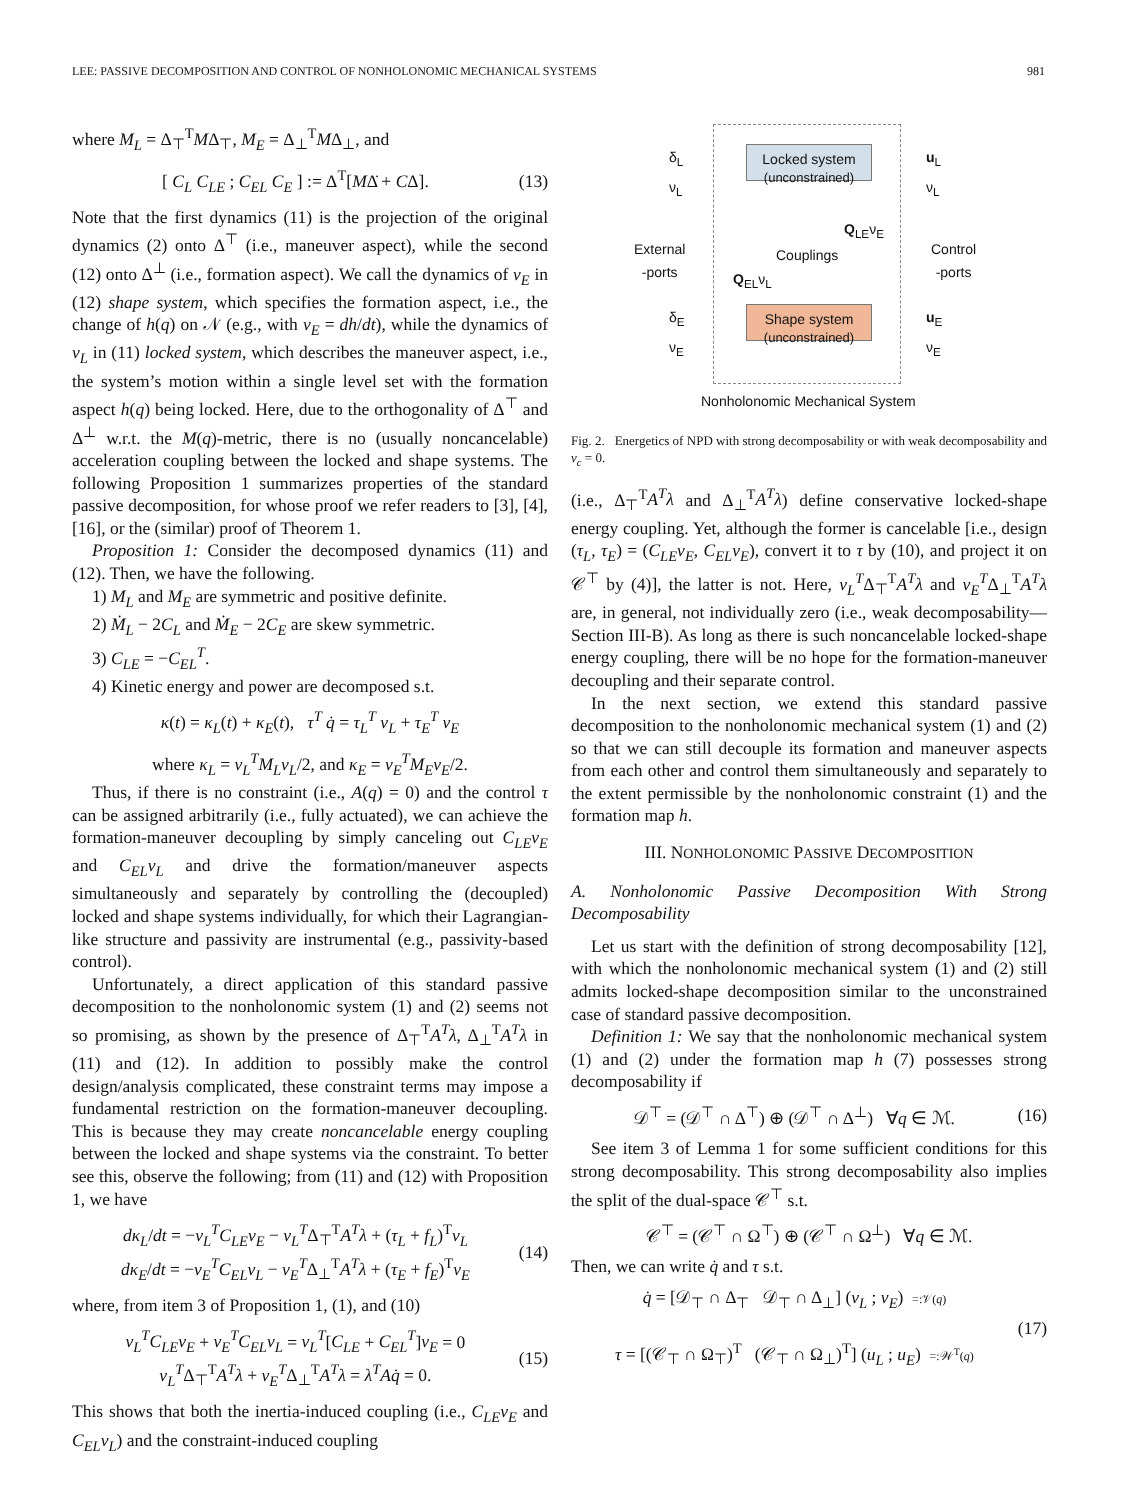LEE: PASSIVE DECOMPOSITION AND CONTROL OF NONHOLONOMIC MECHANICAL SYSTEMS 981
where M<sub>L</sub> = Δ<sub>⊤</sub><sup>T</sup>MΔ<sub>⊤</sub>, M<sub>E</sub> = Δ<sub>⊥</sub><sup>T</sup>MΔ<sub>⊥</sub>, and
[ C<sub>L</sub> C<sub>LE</sub> ; C<sub>EL</sub> C<sub>E</sub> ] := Δ<sup>T</sup>[MΔ̇ + CΔ]. (13)
Note that the first dynamics (11) is the projection of the original dynamics (2) onto Δ<sup>⊤</sup> (i.e., maneuver aspect), while the second (12) onto Δ<sup>⊥</sup> (i.e., formation aspect). We call the dynamics of v<sub>E</sub> in (12) shape system, which specifies the formation aspect, i.e., the change of h(q) on 𝒩 (e.g., with v<sub>E</sub> = dh/dt), while the dynamics of v<sub>L</sub> in (11) locked system, which describes the maneuver aspect, i.e., the system’s motion within a single level set with the formation aspect h(q) being locked. Here, due to the orthogonality of Δ<sup>⊤</sup> and Δ<sup>⊥</sup> w.r.t. the M(q)-metric, there is no (usually noncancelable) acceleration coupling between the locked and shape systems. The following Proposition 1 summarizes properties of the standard passive decomposition, for whose proof we refer readers to [3], [4], [16], or the (similar) proof of Theorem 1.
Proposition 1: Consider the decomposed dynamics (11) and (12). Then, we have the following.
1) M<sub>L</sub> and M<sub>E</sub> are symmetric and positive definite.
2) Ṁ<sub>L</sub> − 2C<sub>L</sub> and Ṁ<sub>E</sub> − 2C<sub>E</sub> are skew symmetric.
3) C<sub>LE</sub> = −C<sub>EL</sub><sup>T</sup>.
4) Kinetic energy and power are decomposed s.t.
κ(t) = κ<sub>L</sub>(t) + κ<sub>E</sub>(t), τ<sup>T</sup> q̇ = τ<sub>L</sub><sup>T</sup> v<sub>L</sub> + τ<sub>E</sub><sup>T</sup> v<sub>E</sub>
where κ<sub>L</sub> = v<sub>L</sub><sup>T</sup>M<sub>L</sub>v<sub>L</sub>/2, and κ<sub>E</sub> = v<sub>E</sub><sup>T</sup>M<sub>E</sub>v<sub>E</sub>/2.
Thus, if there is no constraint (i.e., A(q) = 0) and the control τ can be assigned arbitrarily (i.e., fully actuated), we can achieve the formation-maneuver decoupling by simply canceling out C<sub>LE</sub>v<sub>E</sub> and C<sub>EL</sub>v<sub>L</sub> and drive the formation/maneuver aspects simultaneously and separately by controlling the (decoupled) locked and shape systems individually, for which their Lagrangian-like structure and passivity are instrumental (e.g., passivity-based control).
Unfortunately, a direct application of this standard passive decomposition to the nonholonomic system (1) and (2) seems not so promising, as shown by the presence of Δ<sub>⊤</sub><sup>T</sup>A<sup>T</sup>λ, Δ<sub>⊥</sub><sup>T</sup>A<sup>T</sup>λ in (11) and (12). In addition to possibly make the control design/analysis complicated, these constraint terms may impose a fundamental restriction on the formation-maneuver decoupling. This is because they may create noncancelable energy coupling between the locked and shape systems via the constraint. To better see this, observe the following; from (11) and (12) with Proposition 1, we have
dκ<sub>L</sub>/dt = −v<sub>L</sub><sup>T</sup>C<sub>LE</sub>v<sub>E</sub> − v<sub>L</sub><sup>T</sup>Δ<sub>⊤</sub><sup>T</sup>A<sup>T</sup>λ + (τ<sub>L</sub> + f<sub>L</sub>)<sup>T</sup>v<sub>L</sub>
dκ<sub>E</sub>/dt = −v<sub>E</sub><sup>T</sup>C<sub>EL</sub>v<sub>L</sub> − v<sub>E</sub><sup>T</sup>Δ<sub>⊥</sub><sup>T</sup>A<sup>T</sup>λ + (τ<sub>E</sub> + f<sub>E</sub>)<sup>T</sup>v<sub>E</sub> (14)
where, from item 3 of Proposition 1, (1), and (10)
v<sub>L</sub><sup>T</sup>C<sub>LE</sub>v<sub>E</sub> + v<sub>E</sub><sup>T</sup>C<sub>EL</sub>v<sub>L</sub> = v<sub>L</sub><sup>T</sup>[C<sub>LE</sub> + C<sub>EL</sub><sup>T</sup>]v<sub>E</sub> = 0
v<sub>L</sub><sup>T</sup>Δ<sub>⊤</sub><sup>T</sup>A<sup>T</sup>λ + v<sub>E</sub><sup>T</sup>Δ<sub>⊥</sub><sup>T</sup>A<sup>T</sup>λ = λ<sup>T</sup>Aq̇ = 0. (15)
This shows that both the inertia-induced coupling (i.e., C<sub>LE</sub>v<sub>E</sub> and C<sub>EL</sub>v<sub>L</sub>) and the constraint-induced coupling
Locked system
(unconstrained)
Shape system
(unconstrained)
δ<sub>L</sub>
ν<sub>L</sub>
u<sub>L</sub>
ν<sub>L</sub>
External
-ports
Couplings
Q<sub>LE</sub>ν<sub>E</sub>
Q<sub>EL</sub>ν<sub>L</sub>
Control
-ports
δ<sub>E</sub>
ν<sub>E</sub>
u<sub>E</sub>
ν<sub>E</sub>
Nonholonomic Mechanical System
Fig. 2. Energetics of NPD with strong decomposability or with weak decomposability and ν<sub>c</sub> = 0.
(i.e., Δ<sub>⊤</sub><sup>T</sup>A<sup>T</sup>λ and Δ<sub>⊥</sub><sup>T</sup>A<sup>T</sup>λ) define conservative locked-shape energy coupling. Yet, although the former is cancelable [i.e., design (τ<sub>L</sub>, τ<sub>E</sub>) = (C<sub>LE</sub>v<sub>E</sub>, C<sub>EL</sub>v<sub>E</sub>), convert it to τ by (10), and project it on 𝒞<sup>⊤</sup> by (4)], the latter is not. Here, v<sub>L</sub><sup>T</sup>Δ<sub>⊤</sub><sup>T</sup>A<sup>T</sup>λ and v<sub>E</sub><sup>T</sup>Δ<sub>⊥</sub><sup>T</sup>A<sup>T</sup>λ are, in general, not individually zero (i.e., weak decomposability—Section III-B). As long as there is such noncancelable locked-shape energy coupling, there will be no hope for the formation-maneuver decoupling and their separate control.
In the next section, we extend this standard passive decomposition to the nonholonomic mechanical system (1) and (2) so that we can still decouple its formation and maneuver aspects from each other and control them simultaneously and separately to the extent permissible by the nonholonomic constraint (1) and the formation map h.
III. NONHOLONOMIC PASSIVE DECOMPOSITION
A. Nonholonomic Passive Decomposition With Strong Decomposability
Let us start with the definition of strong decomposability [12], with which the nonholonomic mechanical system (1) and (2) still admits locked-shape decomposition similar to the unconstrained case of standard passive decomposition.
Definition 1: We say that the nonholonomic mechanical system (1) and (2) under the formation map h (7) possesses strong decomposability if
𝒟<sup>⊤</sup> = (𝒟<sup>⊤</sup> ∩ Δ<sup>⊤</sup>) ⊕ (𝒟<sup>⊤</sup> ∩ Δ<sup>⊥</sup>) ∀q ∈ ℳ. (16)
See item 3 of Lemma 1 for some sufficient conditions for this strong decomposability. This strong decomposability also implies the split of the dual-space 𝒞<sup>⊤</sup> s.t.
𝒞<sup>⊤</sup> = (𝒞<sup>⊤</sup> ∩ Ω<sup>⊤</sup>) ⊕ (𝒞<sup>⊤</sup> ∩ Ω<sup>⊥</sup>) ∀q ∈ ℳ.
Then, we can write q̇ and τ s.t.
q̇ = [𝒟<sub>⊤</sub> ∩ Δ<sub>⊤</sub> 𝒟<sub>⊤</sub> ∩ Δ<sub>⊥</sub>] (ν<sub>L</sub> ; ν<sub>E</sub>) =:𝒱(q)
τ = [(𝒞<sub>⊤</sub> ∩ Ω<sub>⊤</sub>)<sup>T</sup> (𝒞<sub>⊤</sub> ∩ Ω<sub>⊥</sub>)<sup>T</sup>] (u<sub>L</sub> ; u<sub>E</sub>) =:𝒲<sup>T</sup>(q) (17)